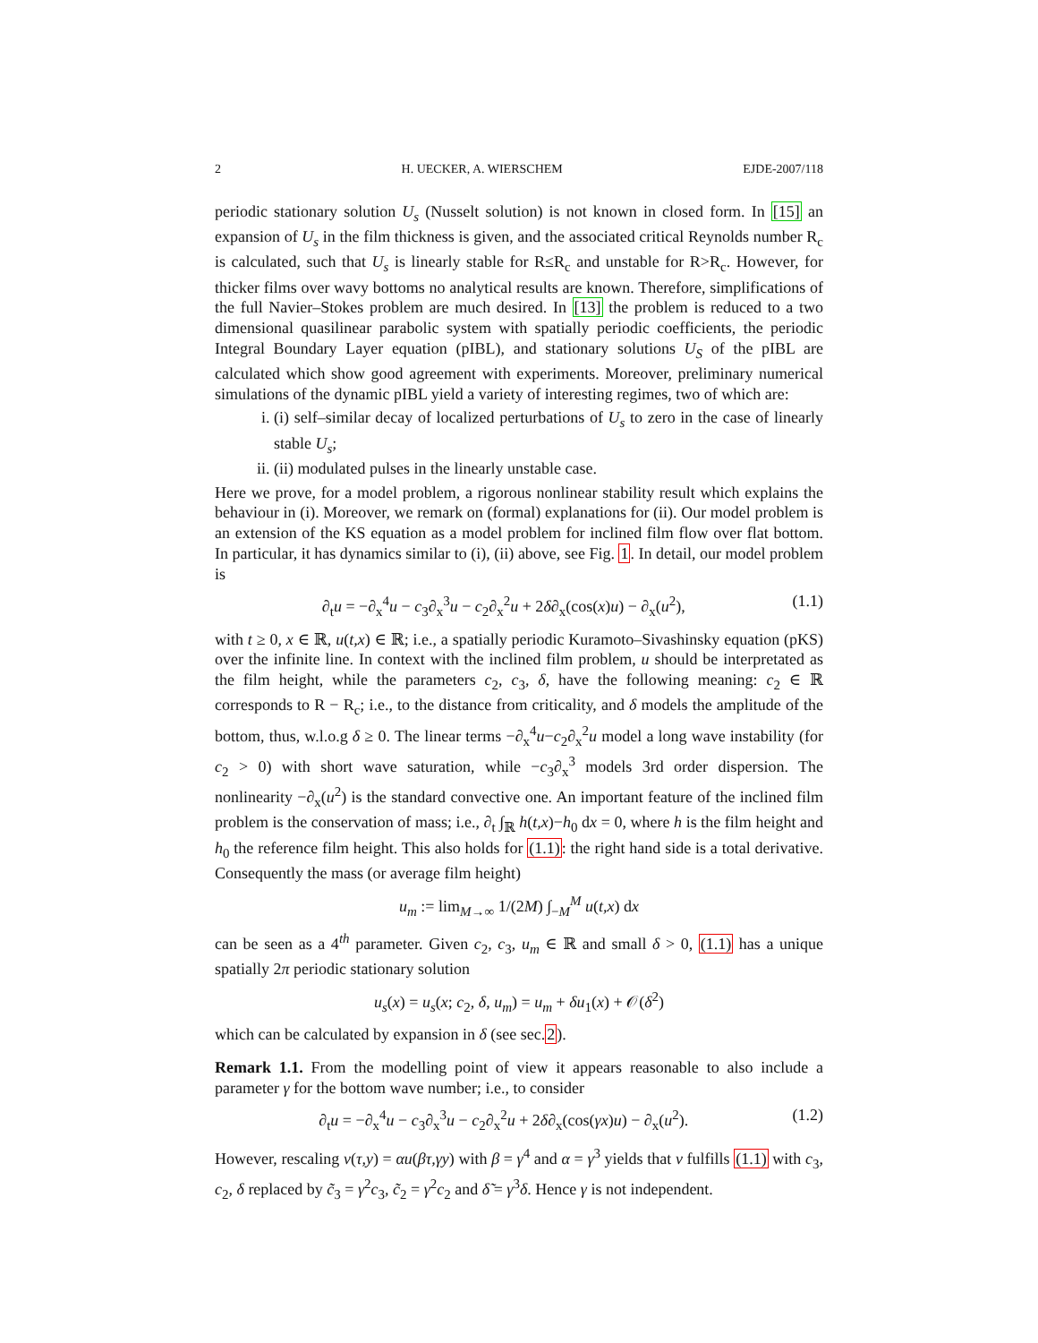2 H. UECKER, A. WIERSCHEM EJDE-2007/118
periodic stationary solution U<sub>s</sub> (Nusselt solution) is not known in closed form. In [15] an expansion of U<sub>s</sub> in the film thickness is given, and the associated critical Reynolds number R<sub>c</sub> is calculated, such that U<sub>s</sub> is linearly stable for R≤R<sub>c</sub> and unstable for R>R<sub>c</sub>. However, for thicker films over wavy bottoms no analytical results are known. Therefore, simplifications of the full Navier–Stokes problem are much desired. In [13] the problem is reduced to a two dimensional quasilinear parabolic system with spatially periodic coefficients, the periodic Integral Boundary Layer equation (pIBL), and stationary solutions U<sub>S</sub> of the pIBL are calculated which show good agreement with experiments. Moreover, preliminary numerical simulations of the dynamic pIBL yield a variety of interesting regimes, two of which are:
i. (i) self–similar decay of localized perturbations of U<sub>s</sub> to zero in the case of linearly stable U<sub>s</sub>;
ii. (ii) modulated pulses in the linearly unstable case.
Here we prove, for a model problem, a rigorous nonlinear stability result which explains the behaviour in (i). Moreover, we remark on (formal) explanations for (ii). Our model problem is an extension of the KS equation as a model problem for inclined film flow over flat bottom. In particular, it has dynamics similar to (i), (ii) above, see Fig. 1. In detail, our model problem is
∂<sub>t</sub>u = −∂<sub>x</sub><sup>4</sup>u − c<sub>3</sub>∂<sub>x</sub><sup>3</sup>u − c<sub>2</sub>∂<sub>x</sub><sup>2</sup>u + 2δ∂<sub>x</sub>(cos(x)u) − ∂<sub>x</sub>(u<sup>2</sup>), (1.1)
with t ≥ 0, x ∈ ℝ, u(t,x) ∈ ℝ; i.e., a spatially periodic Kuramoto–Sivashinsky equation (pKS) over the infinite line. In context with the inclined film problem, u should be interpretated as the film height, while the parameters c<sub>2</sub>, c<sub>3</sub>, δ, have the following meaning: c<sub>2</sub> ∈ ℝ corresponds to R − R<sub>c</sub>; i.e., to the distance from criticality, and δ models the amplitude of the bottom, thus, w.l.o.g δ ≥ 0. The linear terms −∂<sub>x</sub><sup>4</sup>u−c<sub>2</sub>∂<sub>x</sub><sup>2</sup>u model a long wave instability (for c<sub>2</sub> > 0) with short wave saturation, while −c<sub>3</sub>∂<sub>x</sub><sup>3</sup> models 3rd order dispersion. The nonlinearity −∂<sub>x</sub>(u<sup>2</sup>) is the standard convective one. An important feature of the inclined film problem is the conservation of mass; i.e., ∂<sub>t</sub> ∫<sub>ℝ</sub> h(t,x)−h<sub>0</sub> dx = 0, where h is the film height and h<sub>0</sub> the reference film height. This also holds for (1.1): the right hand side is a total derivative. Consequently the mass (or average film height)
u<sub>m</sub> := lim<sub>M→∞</sub> 1/(2M) ∫<sub>−M</sub><sup>M</sup> u(t,x) dx
can be seen as a 4<sup>th</sup> parameter. Given c<sub>2</sub>, c<sub>3</sub>, u<sub>m</sub> ∈ ℝ and small δ > 0, (1.1) has a unique spatially 2π periodic stationary solution
u<sub>s</sub>(x) = u<sub>s</sub>(x; c<sub>2</sub>, δ, u<sub>m</sub>) = u<sub>m</sub> + δu<sub>1</sub>(x) + 𝒪(δ<sup>2</sup>)
which can be calculated by expansion in δ (see sec.2).
Remark 1.1. From the modelling point of view it appears reasonable to also include a parameter γ for the bottom wave number; i.e., to consider
∂<sub>t</sub>u = −∂<sub>x</sub><sup>4</sup>u − c<sub>3</sub>∂<sub>x</sub><sup>3</sup>u − c<sub>2</sub>∂<sub>x</sub><sup>2</sup>u + 2δ∂<sub>x</sub>(cos(γx)u) − ∂<sub>x</sub>(u<sup>2</sup>). (1.2)
However, rescaling v(τ,y) = αu(βτ,γy) with β = γ<sup>4</sup> and α = γ<sup>3</sup> yields that v fulfills (1.1) with c<sub>3</sub>, c<sub>2</sub>, δ replaced by c̃<sub>3</sub> = γ<sup>2</sup>c<sub>3</sub>, c̃<sub>2</sub> = γ<sup>2</sup>c<sub>2</sub> and δ̃ = γ<sup>3</sup>δ. Hence γ is not independent.